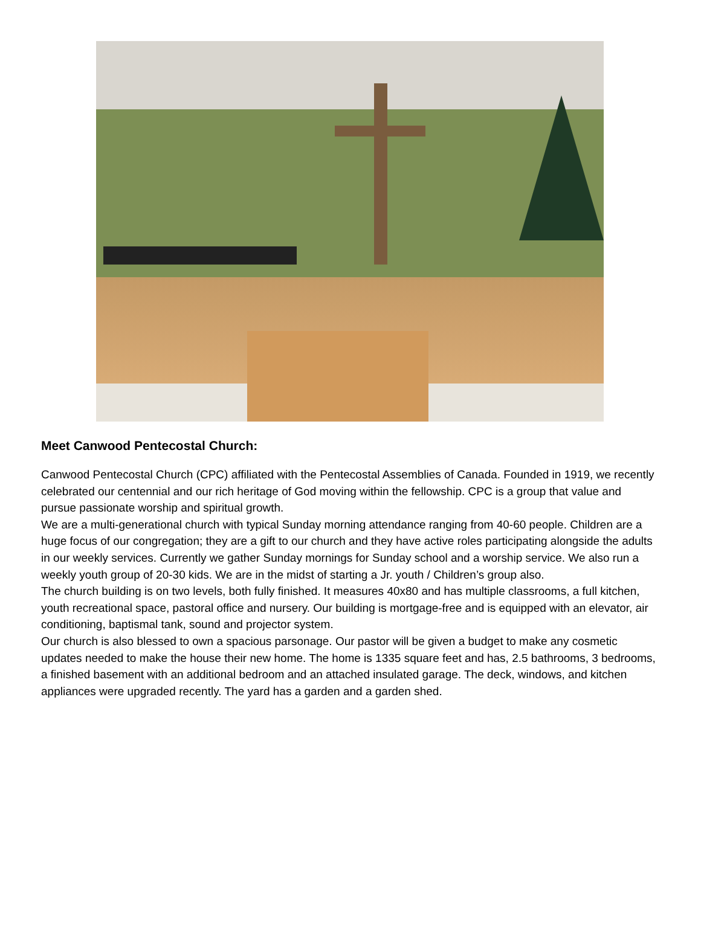Meet Canwood Pentecostal Church:
Canwood Pentecostal Church (CPC) affiliated with the Pentecostal Assemblies of Canada. Founded in 1919, we recently celebrated our centennial and our rich heritage of God moving within the fellowship. CPC is a group that value and pursue passionate worship and spiritual growth.
We are a multi-generational church with typical Sunday morning attendance ranging from 40-60 people. Children are a huge focus of our congregation; they are a gift to our church and they have active roles participating alongside the adults in our weekly services. Currently we gather Sunday mornings for Sunday school and a worship service. We also run a weekly youth group of 20-30 kids. We are in the midst of starting a Jr. youth / Children’s group also.
The church building is on two levels, both fully finished. It measures 40x80 and has multiple classrooms, a full kitchen, youth recreational space, pastoral office and nursery. Our building is mortgage-free and is equipped with an elevator, air conditioning, baptismal tank, sound and projector system.
Our church is also blessed to own a spacious parsonage. Our pastor will be given a budget to make any cosmetic updates needed to make the house their new home. The home is 1335 square feet and has, 2.5 bathrooms, 3 bedrooms, a finished basement with an additional bedroom and an attached insulated garage. The deck, windows, and kitchen appliances were upgraded recently. The yard has a garden and a garden shed.